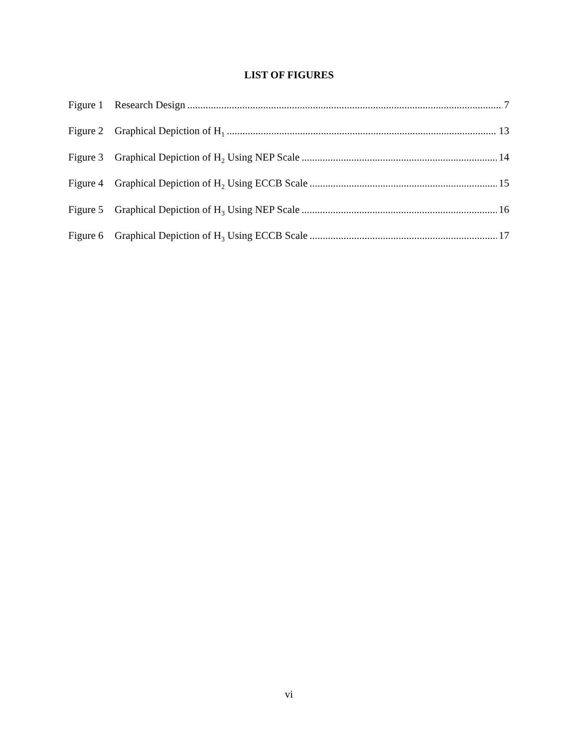LIST OF FIGURES
Figure 1 Research Design 7
Figure 2 Graphical Depiction of H<sub>1</sub> 13
Figure 3 Graphical Depiction of H<sub>2</sub> Using NEP Scale 14
Figure 4 Graphical Depiction of H<sub>2</sub> Using ECCB Scale 15
Figure 5 Graphical Depiction of H<sub>3</sub> Using NEP Scale 16
Figure 6 Graphical Depiction of H<sub>3</sub> Using ECCB Scale 17
vi